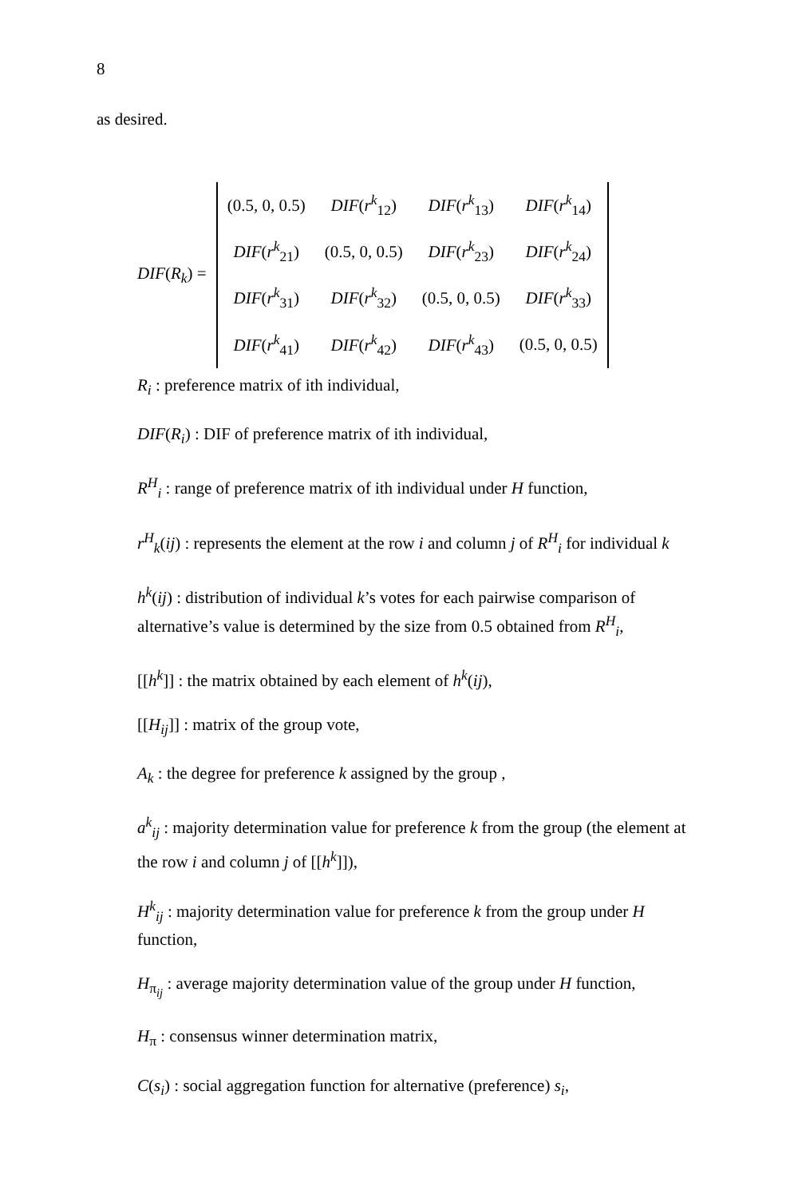8
as desired.
DIF(R<sub>k</sub>) =
| (0.5, 0, 0.5) | DIF ( r<sup>k</sup><sub>12</sub>) | DIF ( r<sup>k</sup><sub>13</sub>) | DIF ( r<sup>k</sup><sub>14</sub>) |
| DIF ( r<sup>k</sup><sub>21</sub>) | (0.5, 0, 0.5) | DIF ( r<sup>k</sup><sub>23</sub>) | DIF ( r<sup>k</sup><sub>24</sub>) |
| DIF ( r<sup>k</sup><sub>31</sub>) | DIF ( r<sup>k</sup><sub>32</sub>) | (0.5, 0, 0.5) | DIF ( r<sup>k</sup><sub>33</sub>) |
| DIF ( r<sup>k</sup><sub>41</sub>) | DIF ( r<sup>k</sup><sub>42</sub>) | DIF ( r<sup>k</sup><sub>43</sub>) | (0.5, 0, 0.5) |
R<sub>i</sub> : preference matrix of ith individual,
DIF(R<sub>i</sub>) : DIF of preference matrix of ith individual,
R<sup>H</sup><sub>i</sub> : range of preference matrix of ith individual under H function,
r<sup>H</sup><sub>k</sub>(ij) : represents the element at the row i and column j of R<sup>H</sup><sub>i</sub> for individual k
h<sup>k</sup>(ij) : distribution of individual k’s votes for each pairwise comparison of alternative’s value is determined by the size from 0.5 obtained from R<sup>H</sup><sub>i</sub>,
[[h<sup>k</sup>]] : the matrix obtained by each element of h<sup>k</sup>(ij),
[[H<sub>ij</sub>]] : matrix of the group vote,
A<sub>k</sub> : the degree for preference k assigned by the group ,
a<sup>k</sup><sub>ij</sub> : majority determination value for preference k from the group (the element at the row i and column j of [[h<sup>k</sup>]]),
H<sup>k</sup><sub>ij</sub> : majority determination value for preference k from the group under H function,
H<sub>π<sub>ij</sub></sub> : average majority determination value of the group under H function,
H<sub>π</sub> : consensus winner determination matrix,
C(s<sub>i</sub>) : social aggregation function for alternative (preference) s<sub>i</sub>,